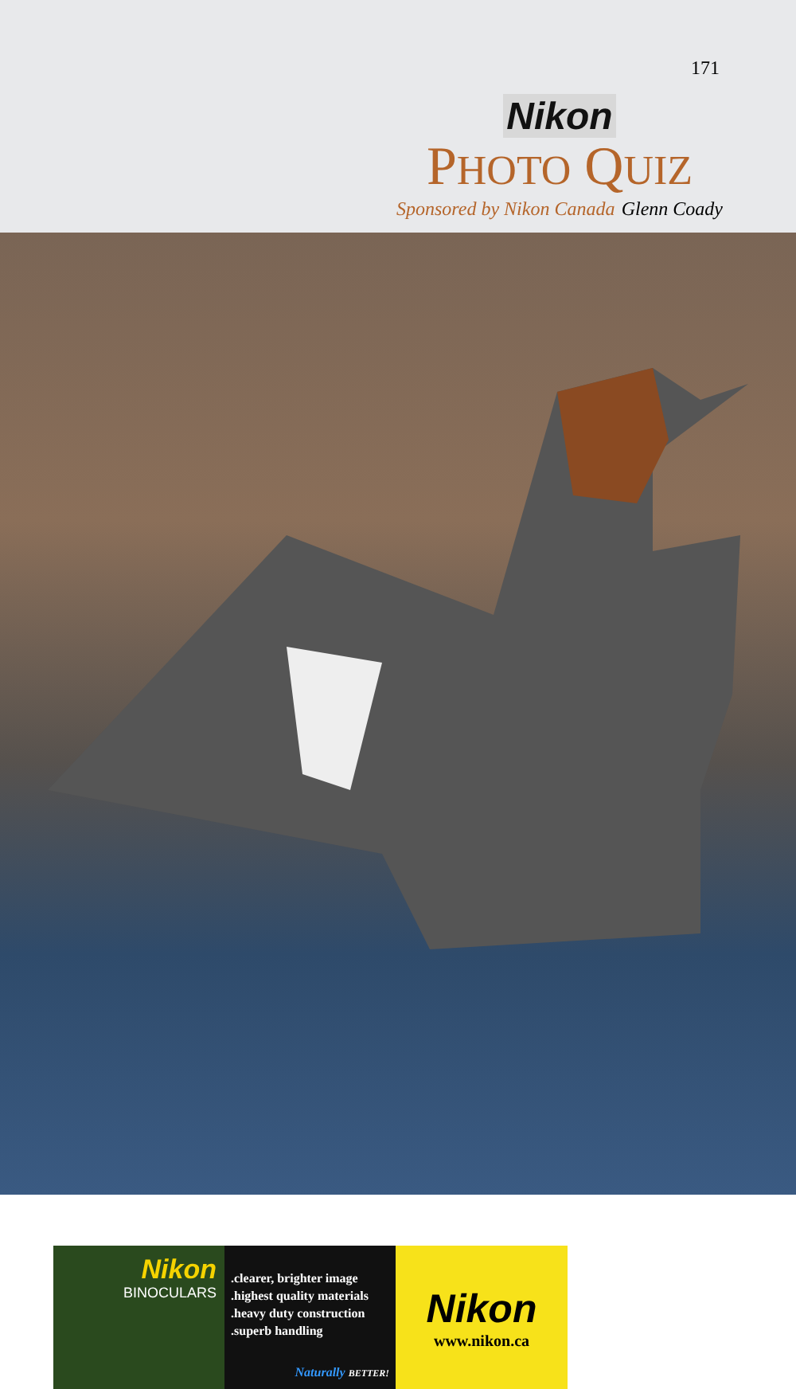171
Nikon
PHOTO QUIZ
Sponsored by Nikon Canada Glenn Coady
Nikon
BINOCULARS
.clearer, brighter image
.highest quality materials
.heavy duty construction
.superb handling
Naturally BETTER!
Nikon
www.nikon.ca